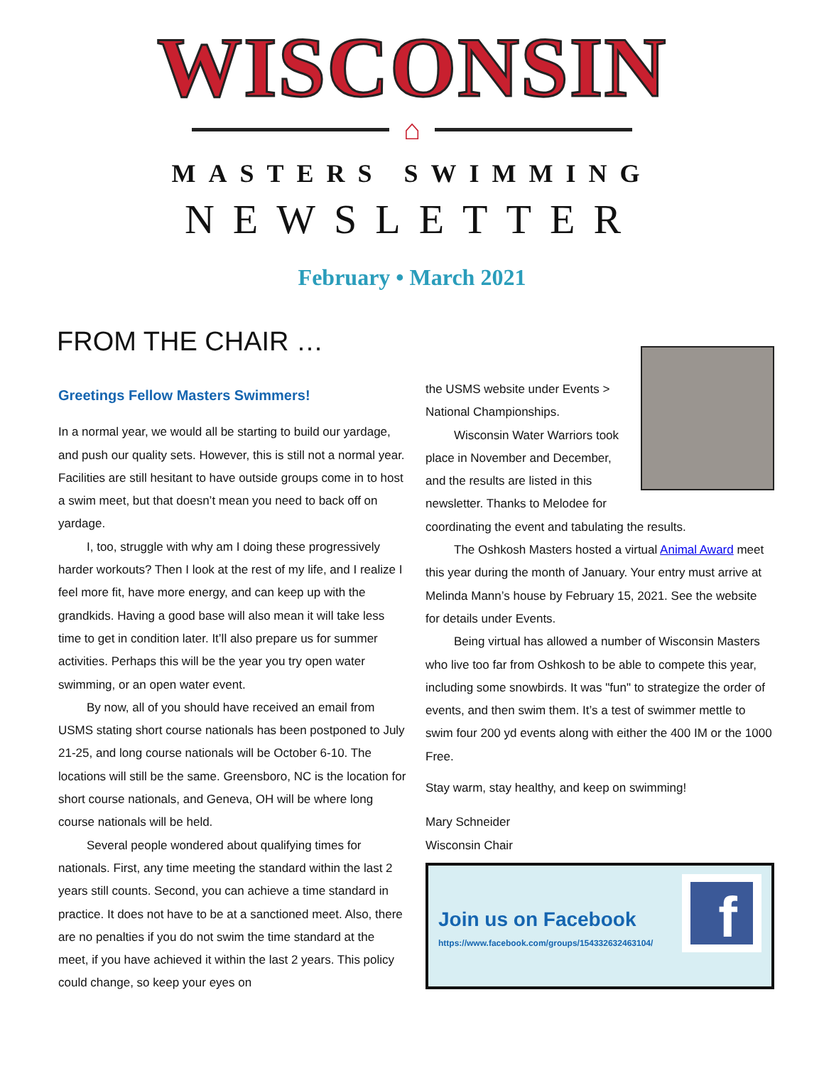WISCONSIN
⌂
MASTERS SWIMMING
NEWSLETTER
February • March 2021
FROM THE CHAIR …
Greetings Fellow Masters Swimmers!
In a normal year, we would all be starting to build our yardage, and push our quality sets. However, this is still not a normal year. Facilities are still hesitant to have outside groups come in to host a swim meet, but that doesn’t mean you need to back off on yardage.
I, too, struggle with why am I doing these progressively harder workouts? Then I look at the rest of my life, and I realize I feel more fit, have more energy, and can keep up with the grandkids. Having a good base will also mean it will take less time to get in condition later. It’ll also prepare us for summer activities. Perhaps this will be the year you try open water swimming, or an open water event.
By now, all of you should have received an email from USMS stating short course nationals has been postponed to July 21-25, and long course nationals will be October 6-10. The locations will still be the same. Greensboro, NC is the location for short course nationals, and Geneva, OH will be where long course nationals will be held.
Several people wondered about qualifying times for nationals. First, any time meeting the standard within the last 2 years still counts. Second, you can achieve a time standard in practice. It does not have to be at a sanctioned meet. Also, there are no penalties if you do not swim the time standard at the meet, if you have achieved it within the last 2 years. This policy could change, so keep your eyes on
the USMS website under Events > National Championships.
Wisconsin Water Warriors took place in November and December, and the results are listed in this newsletter. Thanks to Melodee for coordinating the event and tabulating the results.
The Oshkosh Masters hosted a virtual Animal Award meet this year during the month of January. Your entry must arrive at Melinda Mann’s house by February 15, 2021. See the website for details under Events.
Being virtual has allowed a number of Wisconsin Masters who live too far from Oshkosh to be able to compete this year, including some snowbirds. It was "fun" to strategize the order of events, and then swim them. It’s a test of swimmer mettle to swim four 200 yd events along with either the 400 IM or the 1000 Free.
Stay warm, stay healthy, and keep on swimming!
Mary Schneider
Wisconsin Chair
Join us on Facebook
https://www.facebook.com/groups/154332632463104/
f